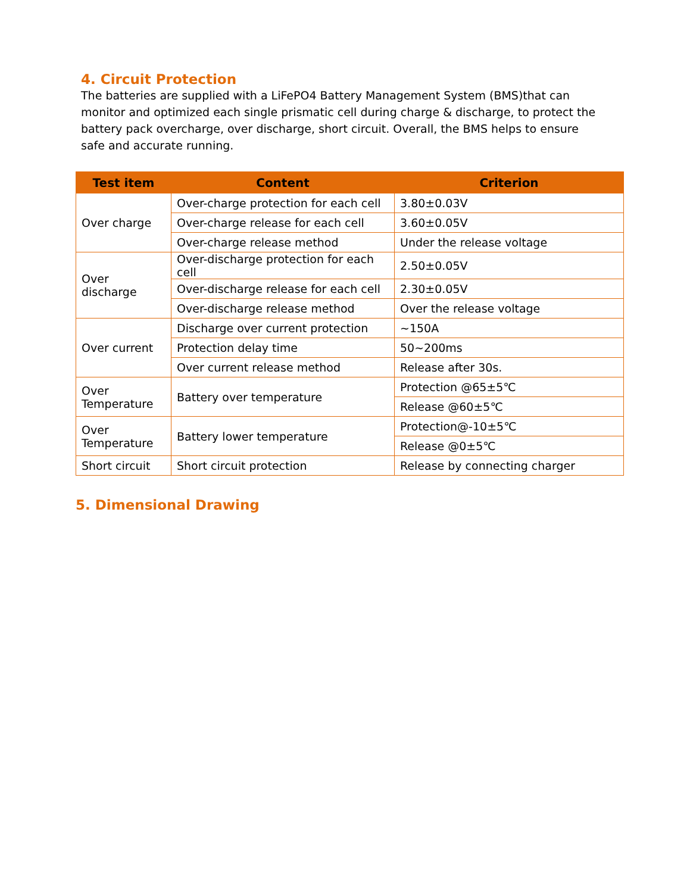4. Circuit Protection
The batteries are supplied with a LiFePO4 Battery Management System (BMS)that can monitor and optimized each single prismatic cell during charge & discharge, to protect the battery pack overcharge, over discharge, short circuit. Overall, the BMS helps to ensure safe and accurate running.
| Test item | Content | Criterion |
| --- | --- | --- |
| Over charge | Over-charge protection for each cell | 3.80±0.03V |
| | Over-charge release for each cell | 3.60±0.05V |
| | Over-charge release method | Under the release voltage |
| Over discharge | Over-discharge protection for each cell | 2.50±0.05V |
| | Over-discharge release for each cell | 2.30±0.05V |
| | Over-discharge release method | Over the release voltage |
| Over current | Discharge over current protection | ~150A |
| | Protection delay time | 50~200ms |
| | Over current release method | Release after 30s. |
| Over Temperature | Battery over temperature | Protection @65±5℃ |
| | | Release @60±5℃ |
| Over Temperature | Battery lower temperature | Protection@-10±5℃ |
| | | Release @0±5℃ |
| Short circuit | Short circuit protection | Release by connecting charger |
5. Dimensional Drawing